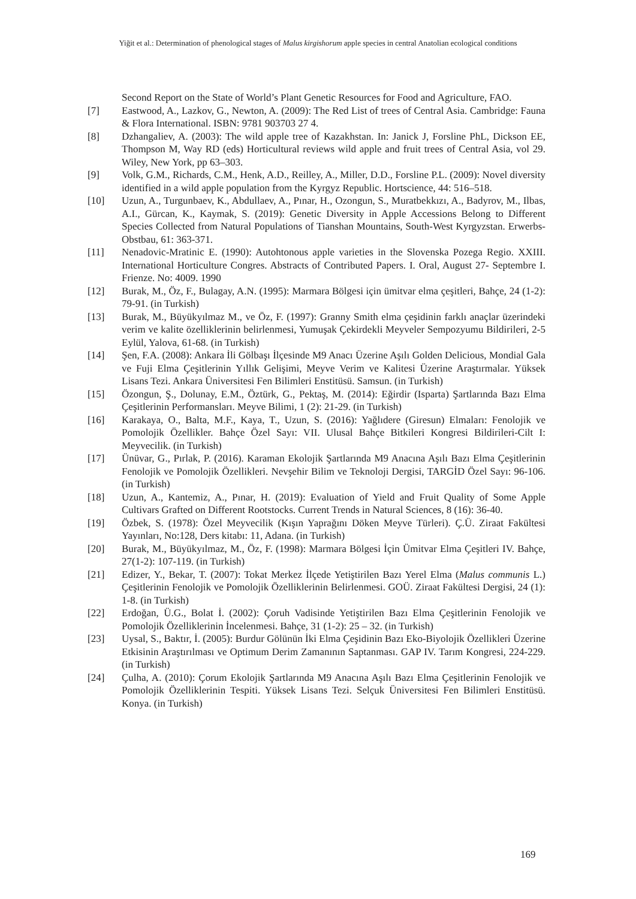Yiğit et al.: Determination of phenological stages of Malus kirgishorum apple species in central Anatolian ecological conditions
Second Report on the State of World’s Plant Genetic Resources for Food and Agriculture, FAO.
[7] Eastwood, A., Lazkov, G., Newton, A. (2009): The Red List of trees of Central Asia. Cambridge: Fauna & Flora International. ISBN: 9781 903703 27 4.
[8] Dzhangaliev, A. (2003): The wild apple tree of Kazakhstan. In: Janick J, Forsline PhL, Dickson EE, Thompson M, Way RD (eds) Horticultural reviews wild apple and fruit trees of Central Asia, vol 29. Wiley, New York, pp 63–303.
[9] Volk, G.M., Richards, C.M., Henk, A.D., Reilley, A., Miller, D.D., Forsline P.L. (2009): Novel diversity identified in a wild apple population from the Kyrgyz Republic. Hortscience, 44: 516–518.
[10] Uzun, A., Turgunbaev, K., Abdullaev, A., Pınar, H., Ozongun, S., Muratbekkızı, A., Badyrov, M., Ilbas, A.I., Gürcan, K., Kaymak, S. (2019): Genetic Diversity in Apple Accessions Belong to Different Species Collected from Natural Populations of Tianshan Mountains, South-West Kyrgyzstan. Erwerbs-Obstbau, 61: 363-371.
[11] Nenadovic-Mratinic E. (1990): Autohtonous apple varieties in the Slovenska Pozega Regio. XXIII. International Horticulture Congres. Abstracts of Contributed Papers. I. Oral, August 27- Septembre I. Frienze. No: 4009. 1990
[12] Burak, M., Öz, F., Bulagay, A.N. (1995): Marmara Bölgesi için ümitvar elma çeşitleri, Bahçe, 24 (1-2): 79-91. (in Turkish)
[13] Burak, M., Büyükyılmaz M., ve Öz, F. (1997): Granny Smith elma çeşidinin farklı anaçlar üzerindeki verim ve kalite özelliklerinin belirlenmesi, Yumuşak Çekirdekli Meyveler Sempozyumu Bildirileri, 2-5 Eylül, Yalova, 61-68. (in Turkish)
[14] Şen, F.A. (2008): Ankara İli Gölbaşı İlçesinde M9 Anacı Üzerine Aşılı Golden Delicious, Mondial Gala ve Fuji Elma Çeşitlerinin Yıllık Gelişimi, Meyve Verim ve Kalitesi Üzerine Araştırmalar. Yüksek Lisans Tezi. Ankara Üniversitesi Fen Bilimleri Enstitüsü. Samsun. (in Turkish)
[15] Özongun, Ş., Dolunay, E.M., Öztürk, G., Pektaş, M. (2014): Eğirdir (Isparta) Şartlarında Bazı Elma Çeşitlerinin Performansları. Meyve Bilimi, 1 (2): 21-29. (in Turkish)
[16] Karakaya, O., Balta, M.F., Kaya, T., Uzun, S. (2016): Yağlıdere (Giresun) Elmaları: Fenolojik ve Pomolojik Özellikler. Bahçe Özel Sayı: VII. Ulusal Bahçe Bitkileri Kongresi Bildirileri-Cilt I: Meyvecilik. (in Turkish)
[17] Ünüvar, G., Pırlak, P. (2016). Karaman Ekolojik Şartlarında M9 Anacına Aşılı Bazı Elma Çeşitlerinin Fenolojik ve Pomolojik Özellikleri. Nevşehir Bilim ve Teknoloji Dergisi, TARGİD Özel Sayı: 96-106. (in Turkish)
[18] Uzun, A., Kantemiz, A., Pınar, H. (2019): Evaluation of Yield and Fruit Quality of Some Apple Cultivars Grafted on Different Rootstocks. Current Trends in Natural Sciences, 8 (16): 36-40.
[19] Özbek, S. (1978): Özel Meyvecilik (Kışın Yaprağını Döken Meyve Türleri). Ç.Ü. Ziraat Fakültesi Yayınları, No:128, Ders kitabı: 11, Adana. (in Turkish)
[20] Burak, M., Büyükyılmaz, M., Öz, F. (1998): Marmara Bölgesi İçin Ümitvar Elma Çeşitleri IV. Bahçe, 27(1-2): 107-119. (in Turkish)
[21] Edizer, Y., Bekar, T. (2007): Tokat Merkez İlçede Yetiştirilen Bazı Yerel Elma (Malus communis L.) Çeşitlerinin Fenolojik ve Pomolojik Özelliklerinin Belirlenmesi. GOÜ. Ziraat Fakültesi Dergisi, 24 (1): 1-8. (in Turkish)
[22] Erdoğan, Ü.G., Bolat İ. (2002): Çoruh Vadisinde Yetiştirilen Bazı Elma Çeşitlerinin Fenolojik ve Pomolojik Özelliklerinin İncelenmesi. Bahçe, 31 (1-2): 25 – 32. (in Turkish)
[23] Uysal, S., Baktır, İ. (2005): Burdur Gölünün İki Elma Çeşidinin Bazı Eko-Biyolojik Özellikleri Üzerine Etkisinin Araştırılması ve Optimum Derim Zamanının Saptanması. GAP IV. Tarım Kongresi, 224-229. (in Turkish)
[24] Çulha, A. (2010): Çorum Ekolojik Şartlarında M9 Anacına Aşılı Bazı Elma Çeşitlerinin Fenolojik ve Pomolojik Özelliklerinin Tespiti. Yüksek Lisans Tezi. Selçuk Üniversitesi Fen Bilimleri Enstitüsü. Konya. (in Turkish)
169